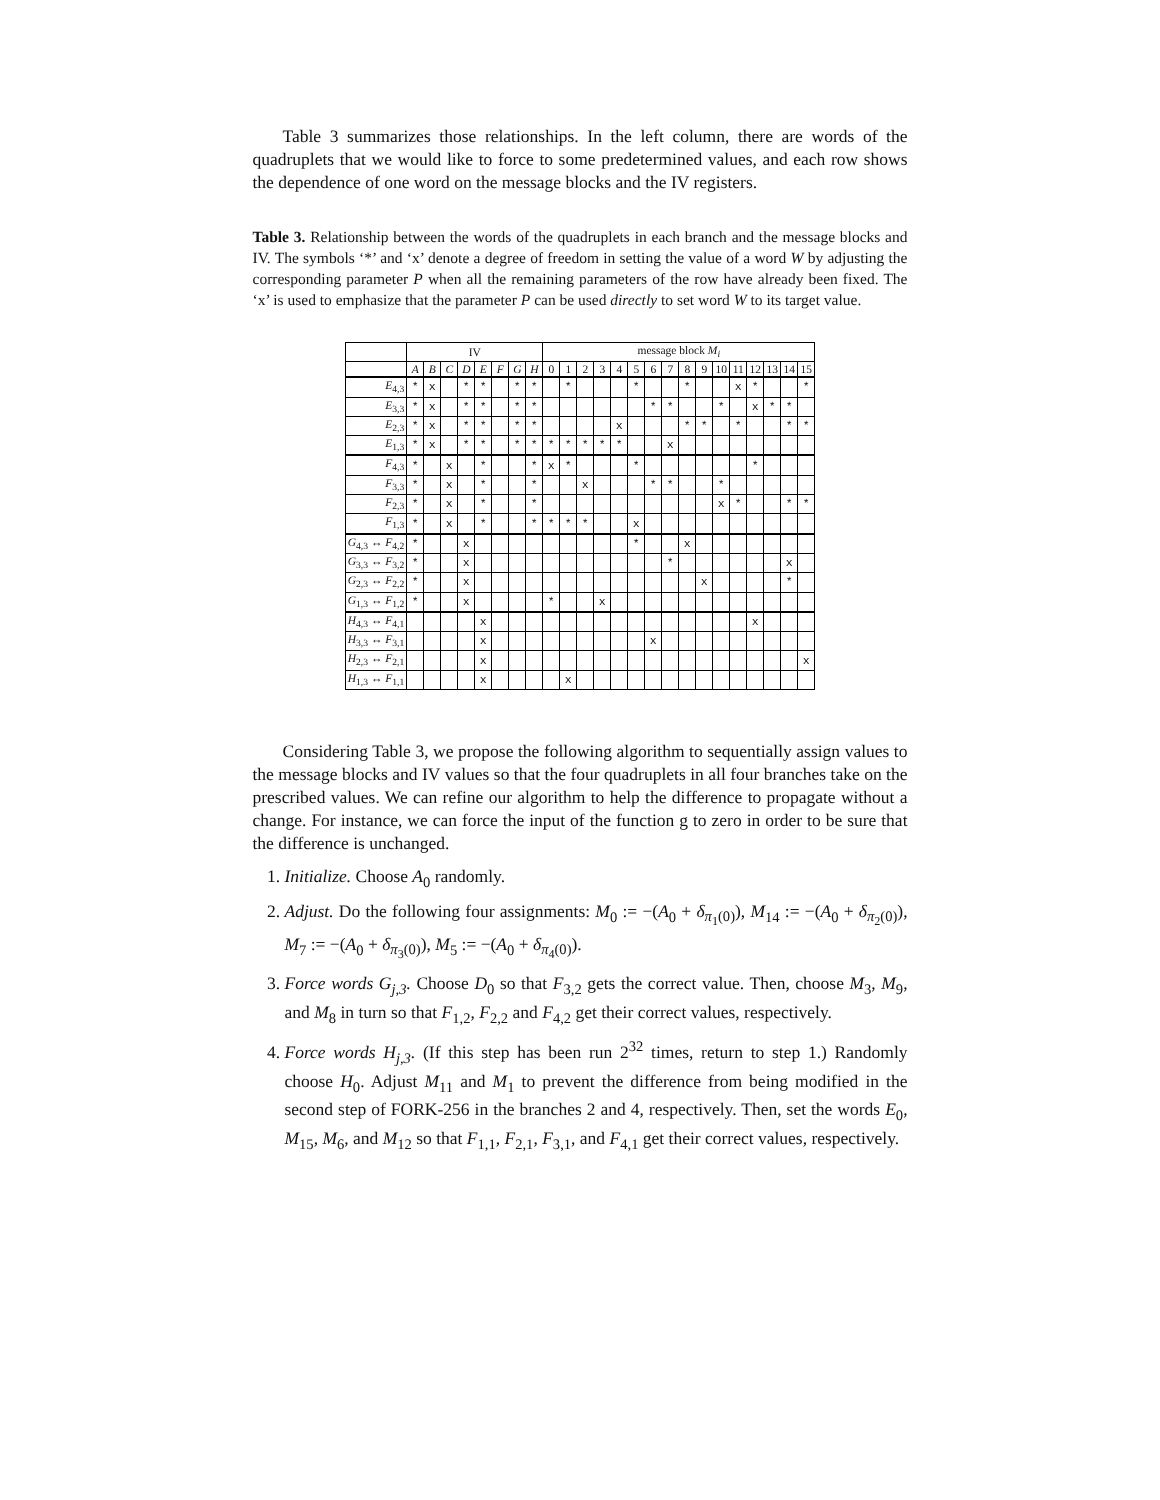Table 3 summarizes those relationships. In the left column, there are words of the quadruplets that we would like to force to some predetermined values, and each row shows the dependence of one word on the message blocks and the IV registers.
Table 3. Relationship between the words of the quadruplets in each branch and the message blocks and IV. The symbols ‘*’ and ‘x’ denote a degree of freedom in setting the value of a word W by adjusting the corresponding parameter P when all the remaining parameters of the row have already been fixed. The ‘x’ is used to emphasize that the parameter P can be used directly to set word W to its target value.
| | IV | | | | | | | | message block M<sub>i</sub> | | | | | | | | | | | | | | | |
| --- | --- | --- | --- | --- | --- | --- | --- | --- | --- | --- | --- | --- | --- | --- | --- | --- | --- | --- | --- | --- | --- | --- | --- | --- |
| | A | B | C | D | E | F | G | H | 0 | 1 | 2 | 3 | 4 | 5 | 6 | 7 | 8 | 9 | 10 | 11 | 12 | 13 | 14 | 15 |
| E<sub>4,3</sub> | * | x | | * | * | | * | * | | * | | | | * | | | * | | | x | * | | | * |
| E<sub>3,3</sub> | * | x | | * | * | | * | * | | | | | | | * | * | | | * | | x | * | * | |
| E<sub>2,3</sub> | * | x | | * | * | | * | * | | | | | x | | | | * | * | | * | | | * | * |
| E<sub>1,3</sub> | * | x | | * | * | | * | * | * | * | * | * | * | | | x | | | | | | | | |
| F<sub>4,3</sub> | * | | x | | * | | | * | x | * | | | | * | | | | | | | * | | | |
| F<sub>3,3</sub> | * | | x | | * | | | * | | | x | | | | * | * | | | * | | | | | |
| F<sub>2,3</sub> | * | | x | | * | | | * | | | | | | | | | | | x | * | | | * | * |
| F<sub>1,3</sub> | * | | x | | * | | | * | * | * | * | | | x | | | | | | | | | | |
| G<sub>4,3</sub> ↔ F<sub>4,2</sub> | * | | | x | | | | | | | | | | * | | | x | | | | | | | |
| G<sub>3,3</sub> ↔ F<sub>3,2</sub> | * | | | x | | | | | | | | | | | | * | | | | | | | x | |
| G<sub>2,3</sub> ↔ F<sub>2,2</sub> | * | | | x | | | | | | | | | | | | | | x | | | | | * | |
| G<sub>1,3</sub> ↔ F<sub>1,2</sub> | * | | | x | | | | | * | | | x | | | | | | | | | | | | |
| H<sub>4,3</sub> ↔ F<sub>4,1</sub> | | | | | x | | | | | | | | | | | | | | | | x | | | |
| H<sub>3,3</sub> ↔ F<sub>3,1</sub> | | | | | x | | | | | | | | | | x | | | | | | | | | |
| H<sub>2,3</sub> ↔ F<sub>2,1</sub> | | | | | x | | | | | | | | | | | | | | | | | | | x |
| H<sub>1,3</sub> ↔ F<sub>1,1</sub> | | | | | x | | | | | x | | | | | | | | | | | | | | |
Considering Table 3, we propose the following algorithm to sequentially assign values to the message blocks and IV values so that the four quadruplets in all four branches take on the prescribed values. We can refine our algorithm to help the difference to propagate without a change. For instance, we can force the input of the function g to zero in order to be sure that the difference is unchanged.
1. Initialize. Choose A<sub>0</sub> randomly.
2. Adjust. Do the following four assignments: M<sub>0</sub> := −(A<sub>0</sub> + δ<sub>π<sub>1</sub>(0)</sub>), M<sub>14</sub> := −(A<sub>0</sub> + δ<sub>π<sub>2</sub>(0)</sub>), M<sub>7</sub> := −(A<sub>0</sub> + δ<sub>π<sub>3</sub>(0)</sub>), M<sub>5</sub> := −(A<sub>0</sub> + δ<sub>π<sub>4</sub>(0)</sub>).
3. Force words G<sub>j,3</sub>. Choose D<sub>0</sub> so that F<sub>3,2</sub> gets the correct value. Then, choose M<sub>3</sub>, M<sub>9</sub>, and M<sub>8</sub> in turn so that F<sub>1,2</sub>, F<sub>2,2</sub> and F<sub>4,2</sub> get their correct values, respectively.
4. Force words H<sub>j,3</sub>. (If this step has been run 2<sup>32</sup> times, return to step 1.) Randomly choose H<sub>0</sub>. Adjust M<sub>11</sub> and M<sub>1</sub> to prevent the difference from being modified in the second step of FORK-256 in the branches 2 and 4, respectively. Then, set the words E<sub>0</sub>, M<sub>15</sub>, M<sub>6</sub>, and M<sub>12</sub> so that F<sub>1,1</sub>, F<sub>2,1</sub>, F<sub>3,1</sub>, and F<sub>4,1</sub> get their correct values, respectively.